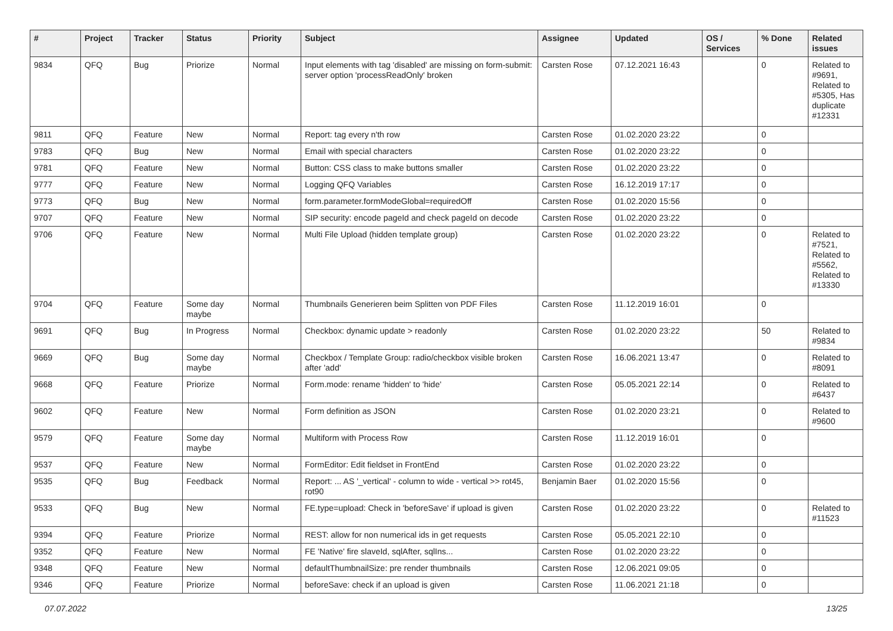| # | Project | Tracker | Status | Priority | Subject | Assignee | Updated | OS / Services | % Done | Related issues |
| --- | --- | --- | --- | --- | --- | --- | --- | --- | --- | --- |
| 9834 | QFQ | Bug | Priorize | Normal | Input elements with tag 'disabled' are missing on form-submit: server option 'processReadOnly' broken | Carsten Rose | 07.12.2021 16:43 | | 0 | Related to #9691, Related to #5305, Has duplicate #12331 |
| 9811 | QFQ | Feature | New | Normal | Report: tag every n'th row | Carsten Rose | 01.02.2020 23:22 | | 0 | |
| 9783 | QFQ | Bug | New | Normal | Email with special characters | Carsten Rose | 01.02.2020 23:22 | | 0 | |
| 9781 | QFQ | Feature | New | Normal | Button: CSS class to make buttons smaller | Carsten Rose | 01.02.2020 23:22 | | 0 | |
| 9777 | QFQ | Feature | New | Normal | Logging QFQ Variables | Carsten Rose | 16.12.2019 17:17 | | 0 | |
| 9773 | QFQ | Bug | New | Normal | form.parameter.formModeGlobal=requiredOff | Carsten Rose | 01.02.2020 15:56 | | 0 | |
| 9707 | QFQ | Feature | New | Normal | SIP security: encode pageId and check pageId on decode | Carsten Rose | 01.02.2020 23:22 | | 0 | |
| 9706 | QFQ | Feature | New | Normal | Multi File Upload (hidden template group) | Carsten Rose | 01.02.2020 23:22 | | 0 | Related to #7521, Related to #5562, Related to #13330 |
| 9704 | QFQ | Feature | Some day maybe | Normal | Thumbnails Generieren beim Splitten von PDF Files | Carsten Rose | 11.12.2019 16:01 | | 0 | |
| 9691 | QFQ | Bug | In Progress | Normal | Checkbox: dynamic update > readonly | Carsten Rose | 01.02.2020 23:22 | | 50 | Related to #9834 |
| 9669 | QFQ | Bug | Some day maybe | Normal | Checkbox / Template Group: radio/checkbox visible broken after 'add' | Carsten Rose | 16.06.2021 13:47 | | 0 | Related to #8091 |
| 9668 | QFQ | Feature | Priorize | Normal | Form.mode: rename 'hidden' to 'hide' | Carsten Rose | 05.05.2021 22:14 | | 0 | Related to #6437 |
| 9602 | QFQ | Feature | New | Normal | Form definition as JSON | Carsten Rose | 01.02.2020 23:21 | | 0 | Related to #9600 |
| 9579 | QFQ | Feature | Some day maybe | Normal | Multiform with Process Row | Carsten Rose | 11.12.2019 16:01 | | 0 | |
| 9537 | QFQ | Feature | New | Normal | FormEditor: Edit fieldset in FrontEnd | Carsten Rose | 01.02.2020 23:22 | | 0 | |
| 9535 | QFQ | Bug | Feedback | Normal | Report: ... AS '_vertical' - column to wide - vertical >> rot45, rot90 | Benjamin Baer | 01.02.2020 15:56 | | 0 | |
| 9533 | QFQ | Bug | New | Normal | FE.type=upload: Check in 'beforeSave' if upload is given | Carsten Rose | 01.02.2020 23:22 | | 0 | Related to #11523 |
| 9394 | QFQ | Feature | Priorize | Normal | REST: allow for non numerical ids in get requests | Carsten Rose | 05.05.2021 22:10 | | 0 | |
| 9352 | QFQ | Feature | New | Normal | FE 'Native' fire slaveId, sqlAfter, sqlIns... | Carsten Rose | 01.02.2020 23:22 | | 0 | |
| 9348 | QFQ | Feature | New | Normal | defaultThumbnailSize: pre render thumbnails | Carsten Rose | 12.06.2021 09:05 | | 0 | |
| 9346 | QFQ | Feature | Priorize | Normal | beforeSave: check if an upload is given | Carsten Rose | 11.06.2021 21:18 | | 0 | |
07.07.2022 13/25